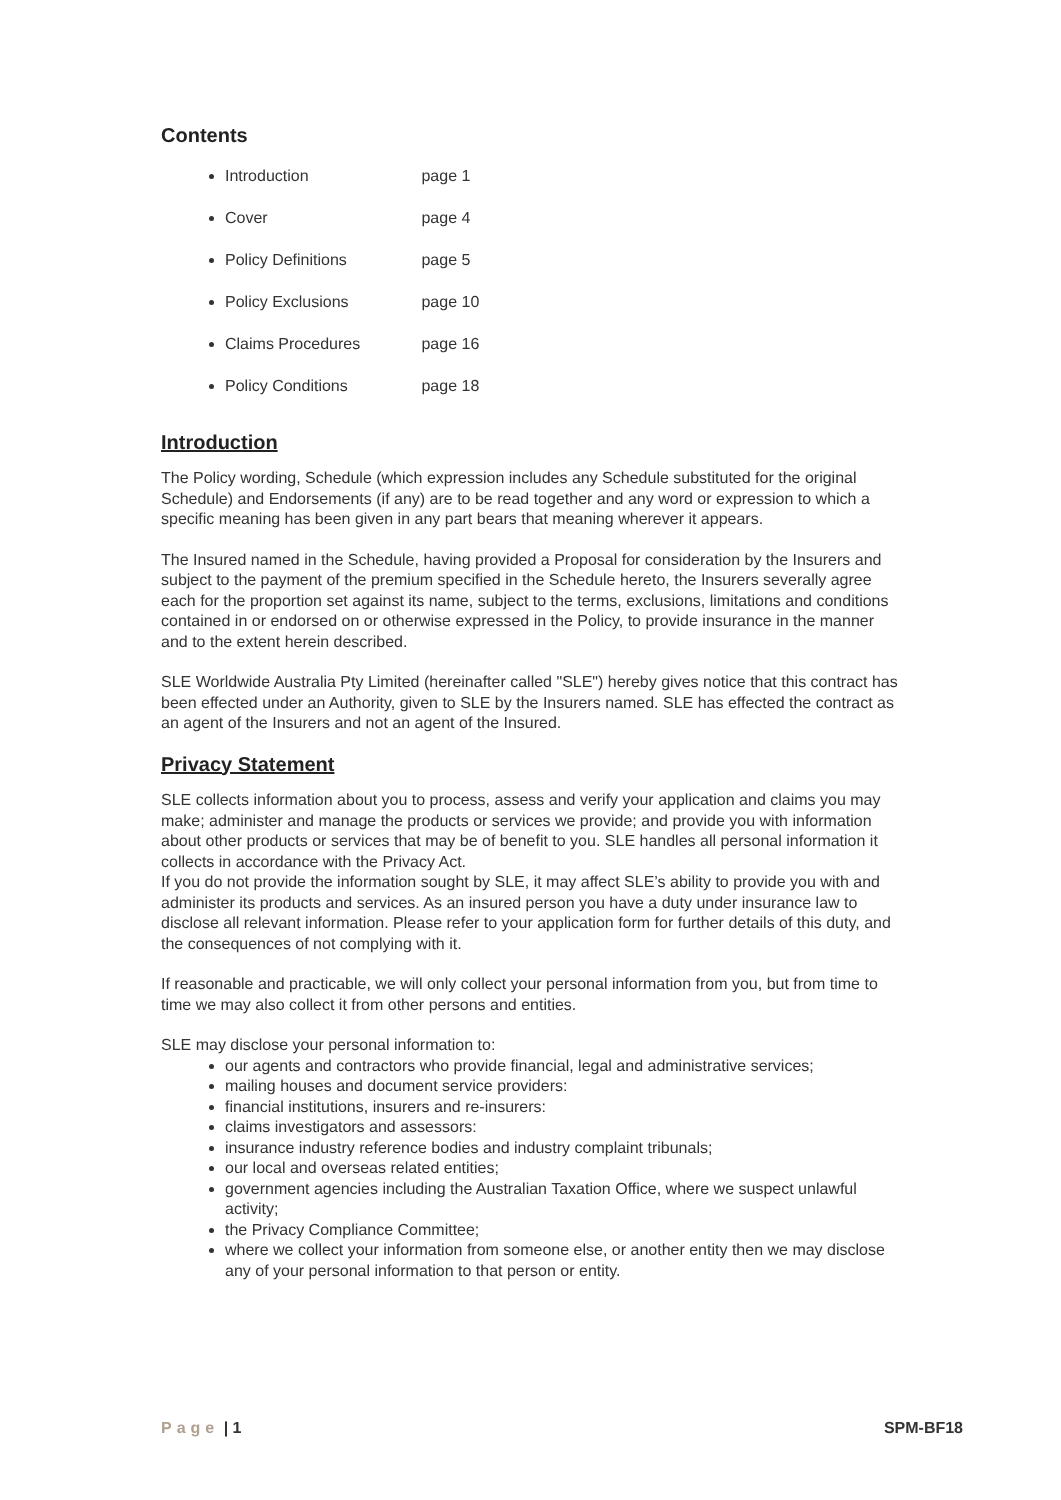Contents
Introduction page 1
Cover page 4
Policy Definitions page 5
Policy Exclusions page 10
Claims Procedures page 16
Policy Conditions page 18
Introduction
The Policy wording, Schedule (which expression includes any Schedule substituted for the original Schedule) and Endorsements (if any) are to be read together and any word or expression to which a specific meaning has been given in any part bears that meaning wherever it appears.
The Insured named in the Schedule, having provided a Proposal for consideration by the Insurers and subject to the payment of the premium specified in the Schedule hereto, the Insurers severally agree each for the proportion set against its name, subject to the terms, exclusions, limitations and conditions contained in or endorsed on or otherwise expressed in the Policy, to provide insurance in the manner and to the extent herein described.
SLE Worldwide Australia Pty Limited (hereinafter called "SLE") hereby gives notice that this contract has been effected under an Authority, given to SLE by the Insurers named. SLE has effected the contract as an agent of the Insurers and not an agent of the Insured.
Privacy Statement
SLE collects information about you to process, assess and verify your application and claims you may make; administer and manage the products or services we provide; and provide you with information about other products or services that may be of benefit to you. SLE handles all personal information it collects in accordance with the Privacy Act.
If you do not provide the information sought by SLE, it may affect SLE’s ability to provide you with and administer its products and services. As an insured person you have a duty under insurance law to disclose all relevant information. Please refer to your application form for further details of this duty, and the consequences of not complying with it.
If reasonable and practicable, we will only collect your personal information from you, but from time to time we may also collect it from other persons and entities.
SLE may disclose your personal information to:
our agents and contractors who provide financial, legal and administrative services;
mailing houses and document service providers:
financial institutions, insurers and re-insurers:
claims investigators and assessors:
insurance industry reference bodies and industry complaint tribunals;
our local and overseas related entities;
government agencies including the Australian Taxation Office, where we suspect unlawful activity;
the Privacy Compliance Committee;
where we collect your information from someone else, or another entity then we may disclose any of your personal information to that person or entity.
Page | 1 SPM-BF18